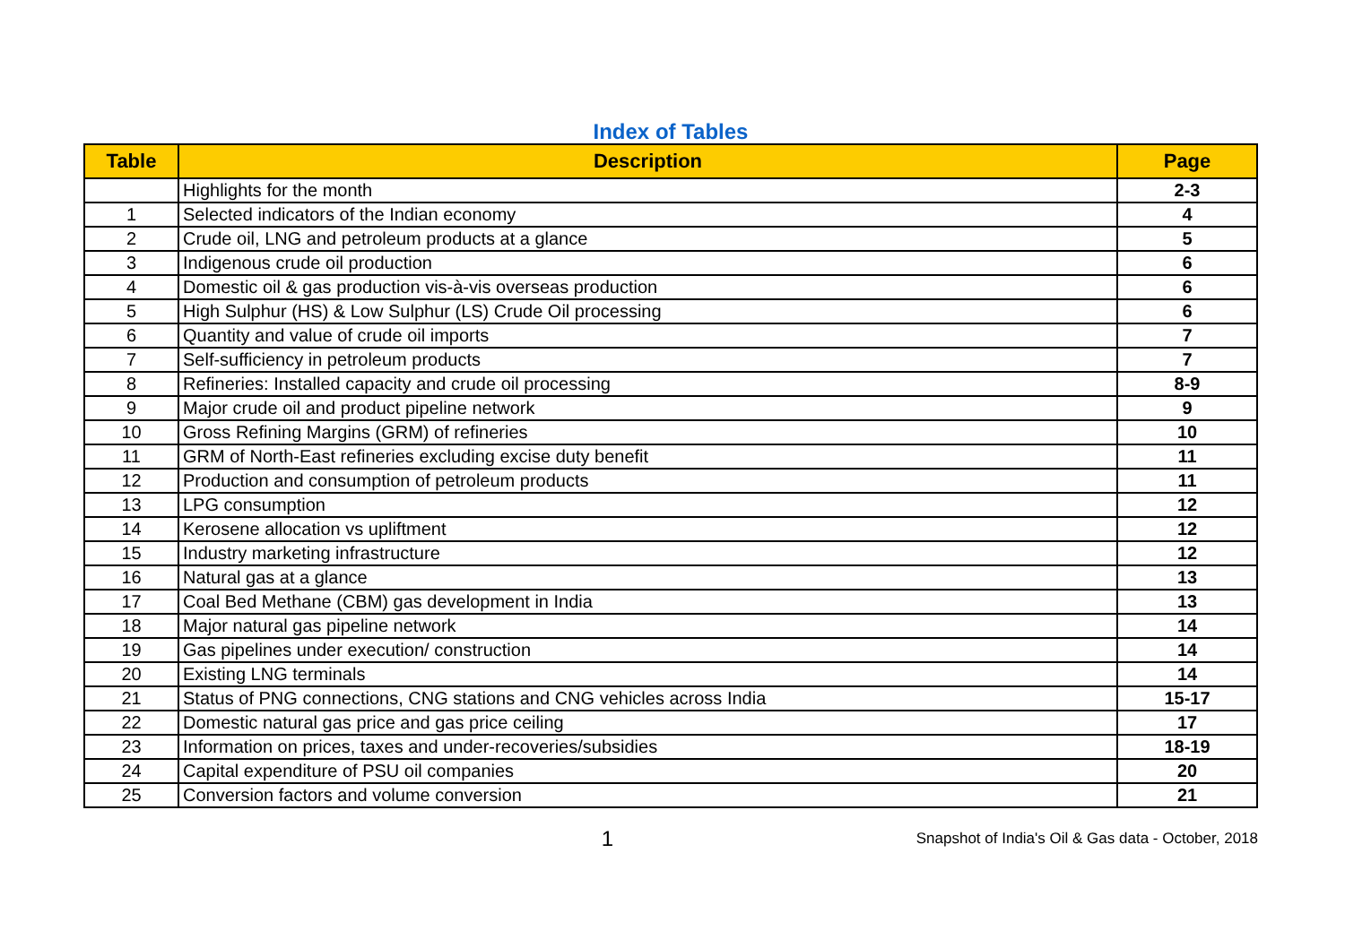Index of Tables
| Table | Description | Page |
| --- | --- | --- |
| | Highlights for the month | 2-3 |
| 1 | Selected indicators of the Indian economy | 4 |
| 2 | Crude oil, LNG and petroleum products at a glance | 5 |
| 3 | Indigenous crude oil production | 6 |
| 4 | Domestic oil & gas production vis-à-vis overseas production | 6 |
| 5 | High Sulphur (HS) & Low Sulphur (LS) Crude Oil processing | 6 |
| 6 | Quantity and value of crude oil imports | 7 |
| 7 | Self-sufficiency in petroleum products | 7 |
| 8 | Refineries: Installed capacity and crude oil processing | 8-9 |
| 9 | Major crude oil and product pipeline network | 9 |
| 10 | Gross Refining Margins (GRM) of refineries | 10 |
| 11 | GRM of North-East refineries excluding excise duty benefit | 11 |
| 12 | Production and consumption of petroleum products | 11 |
| 13 | LPG consumption | 12 |
| 14 | Kerosene allocation vs upliftment | 12 |
| 15 | Industry marketing infrastructure | 12 |
| 16 | Natural gas at a glance | 13 |
| 17 | Coal Bed Methane (CBM) gas development in India | 13 |
| 18 | Major natural gas pipeline network | 14 |
| 19 | Gas pipelines under execution/ construction | 14 |
| 20 | Existing LNG terminals | 14 |
| 21 | Status of PNG connections, CNG stations and CNG vehicles across India | 15-17 |
| 22 | Domestic natural gas price and gas price ceiling | 17 |
| 23 | Information on prices, taxes and under-recoveries/subsidies | 18-19 |
| 24 | Capital expenditure of PSU oil companies | 20 |
| 25 | Conversion factors and volume conversion | 21 |
1
Snapshot of India's Oil & Gas data - October, 2018